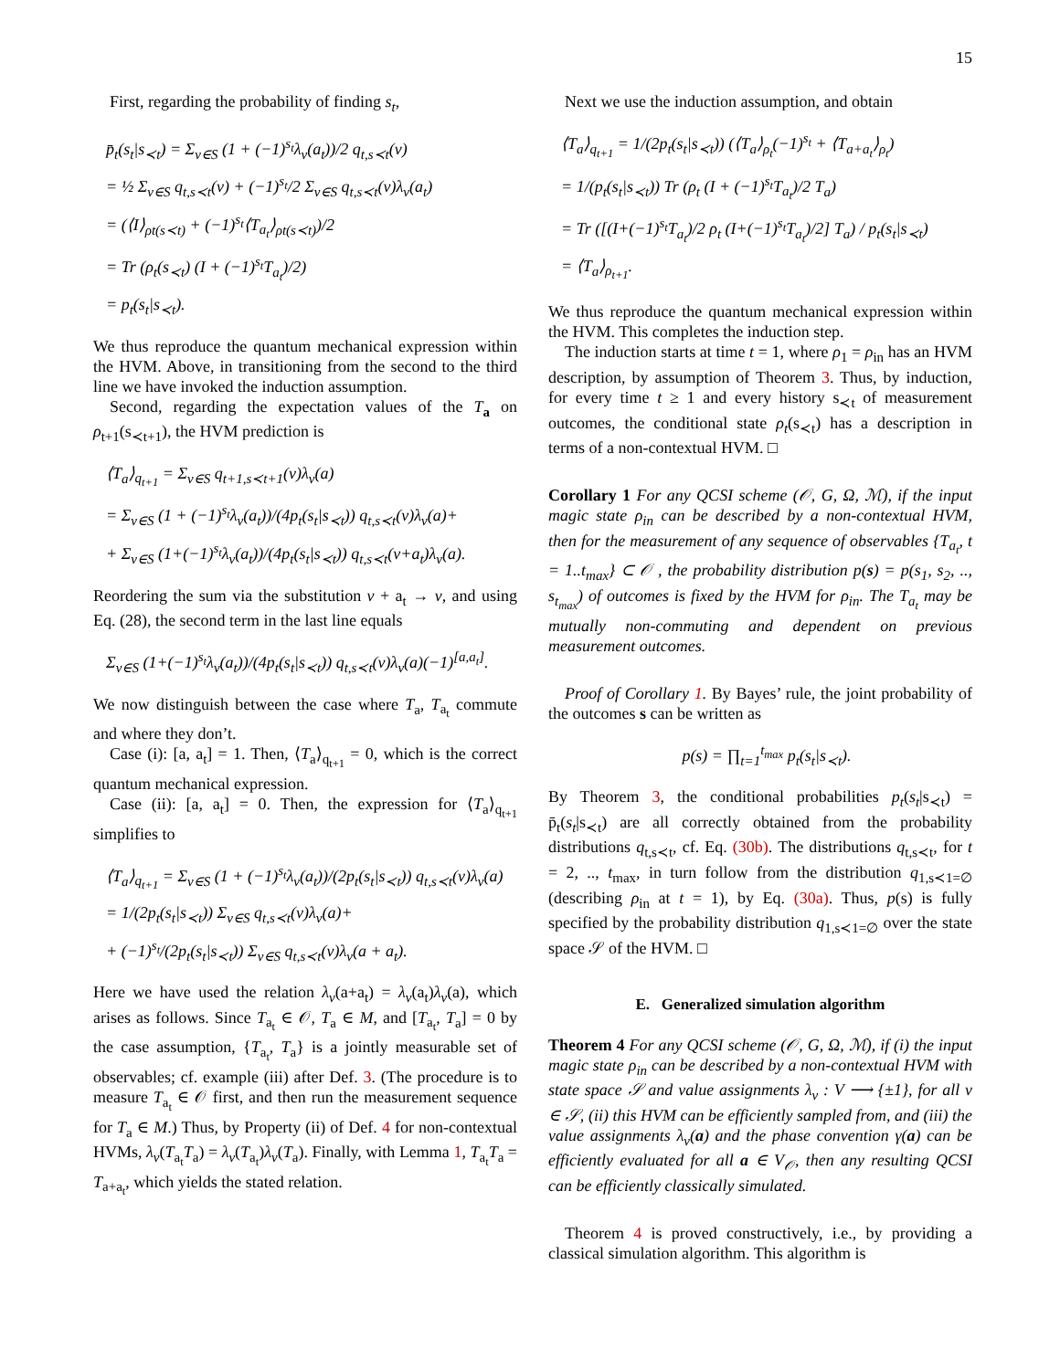15
First, regarding the probability of finding s<sub>t</sub>,
p̄<sub>t</sub>(s<sub>t</sub>|s<sub>≺t</sub>) = Σ<sub>ν∈S</sub> (1 + (−1)<sup>s<sub>t</sub></sup>λ<sub>ν</sub>(a<sub>t</sub>))/2 q<sub>t,s≺t</sub>(ν)
= ½ Σ<sub>ν∈S</sub> q<sub>t,s≺t</sub>(ν) + (−1)<sup>s<sub>t</sub></sup>/2 Σ<sub>ν∈S</sub> q<sub>t,s≺t</sub>(ν)λ<sub>ν</sub>(a<sub>t</sub>)
= (⟨I⟩<sub>ρt(s≺t)</sub> + (−1)<sup>s<sub>t</sub></sup>⟨T<sub>a<sub>t</sub></sub>⟩<sub>ρt(s≺t)</sub>)/2
= Tr (ρ<sub>t</sub>(s<sub>≺t</sub>) (I + (−1)<sup>s<sub>t</sub></sup>T<sub>a<sub>t</sub></sub>)/2)
= p<sub>t</sub>(s<sub>t</sub>|s<sub>≺t</sub>).
We thus reproduce the quantum mechanical expression within the HVM. Above, in transitioning from the second to the third line we have invoked the induction assumption.
Second, regarding the expectation values of the T<sub>a</sub> on ρ<sub>t+1</sub>(s<sub>≺t+1</sub>), the HVM prediction is
⟨T<sub>a</sub>⟩<sub>q<sub>t+1</sub></sub> = Σ<sub>ν∈S</sub> q<sub>t+1,s≺t+1</sub>(ν)λ<sub>ν</sub>(a)
= Σ<sub>ν∈S</sub> (1 + (−1)<sup>s<sub>t</sub></sup>λ<sub>ν</sub>(a<sub>t</sub>))/(4p<sub>t</sub>(s<sub>t</sub>|s<sub>≺t</sub>)) q<sub>t,s≺t</sub>(ν)λ<sub>ν</sub>(a)+
+ Σ<sub>ν∈S</sub> (1+(−1)<sup>s<sub>t</sub></sup>λ<sub>ν</sub>(a<sub>t</sub>))/(4p<sub>t</sub>(s<sub>t</sub>|s<sub>≺t</sub>)) q<sub>t,s≺t</sub>(ν+a<sub>t</sub>)λ<sub>ν</sub>(a).
Reordering the sum via the substitution ν + a<sub>t</sub> → ν, and using Eq. (28), the second term in the last line equals
Σ<sub>ν∈S</sub> (1+(−1)<sup>s<sub>t</sub></sup>λ<sub>ν</sub>(a<sub>t</sub>))/(4p<sub>t</sub>(s<sub>t</sub>|s<sub>≺t</sub>)) q<sub>t,s≺t</sub>(ν)λ<sub>ν</sub>(a)(−1)<sup>[a,a<sub>t</sub>]</sup>.
We now distinguish between the case where T<sub>a</sub>, T<sub>a<sub>t</sub></sub> commute and where they don’t.
Case (i): [a, a<sub>t</sub>] = 1. Then, ⟨T<sub>a</sub>⟩<sub>q<sub>t+1</sub></sub> = 0, which is the correct quantum mechanical expression.
Case (ii): [a, a<sub>t</sub>] = 0. Then, the expression for ⟨T<sub>a</sub>⟩<sub>q<sub>t+1</sub></sub> simplifies to
⟨T<sub>a</sub>⟩<sub>q<sub>t+1</sub></sub> = Σ<sub>ν∈S</sub> (1 + (−1)<sup>s<sub>t</sub></sup>λ<sub>ν</sub>(a<sub>t</sub>))/(2p<sub>t</sub>(s<sub>t</sub>|s<sub>≺t</sub>)) q<sub>t,s≺t</sub>(ν)λ<sub>ν</sub>(a)
= 1/(2p<sub>t</sub>(s<sub>t</sub>|s<sub>≺t</sub>)) Σ<sub>ν∈S</sub> q<sub>t,s≺t</sub>(ν)λ<sub>ν</sub>(a)+
+ (−1)<sup>s<sub>t</sub></sup>/(2p<sub>t</sub>(s<sub>t</sub>|s<sub>≺t</sub>)) Σ<sub>ν∈S</sub> q<sub>t,s≺t</sub>(ν)λ<sub>ν</sub>(a + a<sub>t</sub>).
Here we have used the relation λ<sub>ν</sub>(a+a<sub>t</sub>) = λ<sub>ν</sub>(a<sub>t</sub>)λ<sub>ν</sub>(a), which arises as follows. Since T<sub>a<sub>t</sub></sub> ∈ 𝒪, T<sub>a</sub> ∈ M, and [T<sub>a<sub>t</sub></sub>, T<sub>a</sub>] = 0 by the case assumption, {T<sub>a<sub>t</sub></sub>, T<sub>a</sub>} is a jointly measurable set of observables; cf. example (iii) after Def. 3. (The procedure is to measure T<sub>a<sub>t</sub></sub> ∈ 𝒪 first, and then run the measurement sequence for T<sub>a</sub> ∈ M.) Thus, by Property (ii) of Def. 4 for non-contextual HVMs, λ<sub>ν</sub>(T<sub>a<sub>t</sub></sub>T<sub>a</sub>) = λ<sub>ν</sub>(T<sub>a<sub>t</sub></sub>)λ<sub>ν</sub>(T<sub>a</sub>). Finally, with Lemma 1, T<sub>a<sub>t</sub></sub>T<sub>a</sub> = T<sub>a+a<sub>t</sub></sub>, which yields the stated relation.
Next we use the induction assumption, and obtain
⟨T<sub>a</sub>⟩<sub>q<sub>t+1</sub></sub> = 1/(2p<sub>t</sub>(s<sub>t</sub>|s<sub>≺t</sub>)) (⟨T<sub>a</sub>⟩<sub>ρ<sub>t</sub></sub>(−1)<sup>s<sub>t</sub></sup> + ⟨T<sub>a+a<sub>t</sub></sub>⟩<sub>ρ<sub>t</sub></sub>)
= 1/(p<sub>t</sub>(s<sub>t</sub>|s<sub>≺t</sub>)) Tr (ρ<sub>t</sub> (I + (−1)<sup>s<sub>t</sub></sup>T<sub>a<sub>t</sub></sub>)/2 T<sub>a</sub>)
= Tr ([(I+(−1)<sup>s<sub>t</sub></sup>T<sub>a<sub>t</sub></sub>)/2 ρ<sub>t</sub> (I+(−1)<sup>s<sub>t</sub></sup>T<sub>a<sub>t</sub></sub>)/2] T<sub>a</sub>) / p<sub>t</sub>(s<sub>t</sub>|s<sub>≺t</sub>)
= ⟨T<sub>a</sub>⟩<sub>ρ<sub>t+1</sub></sub>.
We thus reproduce the quantum mechanical expression within the HVM. This completes the induction step.
The induction starts at time t = 1, where ρ<sub>1</sub> = ρ<sub>in</sub> has an HVM description, by assumption of Theorem 3. Thus, by induction, for every time t ≥ 1 and every history s<sub>≺t</sub> of measurement outcomes, the conditional state ρ<sub>t</sub>(s<sub>≺t</sub>) has a description in terms of a non-contextual HVM. □
Corollary 1 For any QCSI scheme (𝒪, G, Ω, ℳ), if the input magic state ρ<sub>in</sub> can be described by a non-contextual HVM, then for the measurement of any sequence of observables {T<sub>a<sub>t</sub></sub>, t = 1..t<sub>max</sub>} ⊂ 𝒪 , the probability distribution p(s) = p(s<sub>1</sub>, s<sub>2</sub>, .., s<sub>t<sub>max</sub></sub>) of outcomes is fixed by the HVM for ρ<sub>in</sub>. The T<sub>a<sub>t</sub></sub> may be mutually non-commuting and dependent on previous measurement outcomes.
Proof of Corollary 1. By Bayes’ rule, the joint probability of the outcomes s can be written as
p(s) = ∏<sub>t=1</sub><sup>t<sub>max</sub></sup> p<sub>t</sub>(s<sub>t</sub>|s<sub>≺t</sub>).
By Theorem 3, the conditional probabilities p<sub>t</sub>(s<sub>t</sub>|s<sub>≺t</sub>) = p̄<sub>t</sub>(s<sub>t</sub>|s<sub>≺t</sub>) are all correctly obtained from the probability distributions q<sub>t,s≺t</sub>, cf. Eq. (30b). The distributions q<sub>t,s≺t</sub>, for t = 2, .., t<sub>max</sub>, in turn follow from the distribution q<sub>1,s≺1=∅</sub> (describing ρ<sub>in</sub> at t = 1), by Eq. (30a). Thus, p(s) is fully specified by the probability distribution q<sub>1,s≺1=∅</sub> over the state space 𝒮 of the HVM. □
E. Generalized simulation algorithm
Theorem 4 For any QCSI scheme (𝒪, G, Ω, ℳ), if (i) the input magic state ρ<sub>in</sub> can be described by a non-contextual HVM with state space 𝒮 and value assignments λ<sub>ν</sub> : V ⟶ {±1}, for all ν ∈ 𝒮, (ii) this HVM can be efficiently sampled from, and (iii) the value assignments λ<sub>ν</sub>(a) and the phase convention γ(a) can be efficiently evaluated for all a ∈ V<sub>𝒪</sub>, then any resulting QCSI can be efficiently classically simulated.
Theorem 4 is proved constructively, i.e., by providing a classical simulation algorithm. This algorithm is